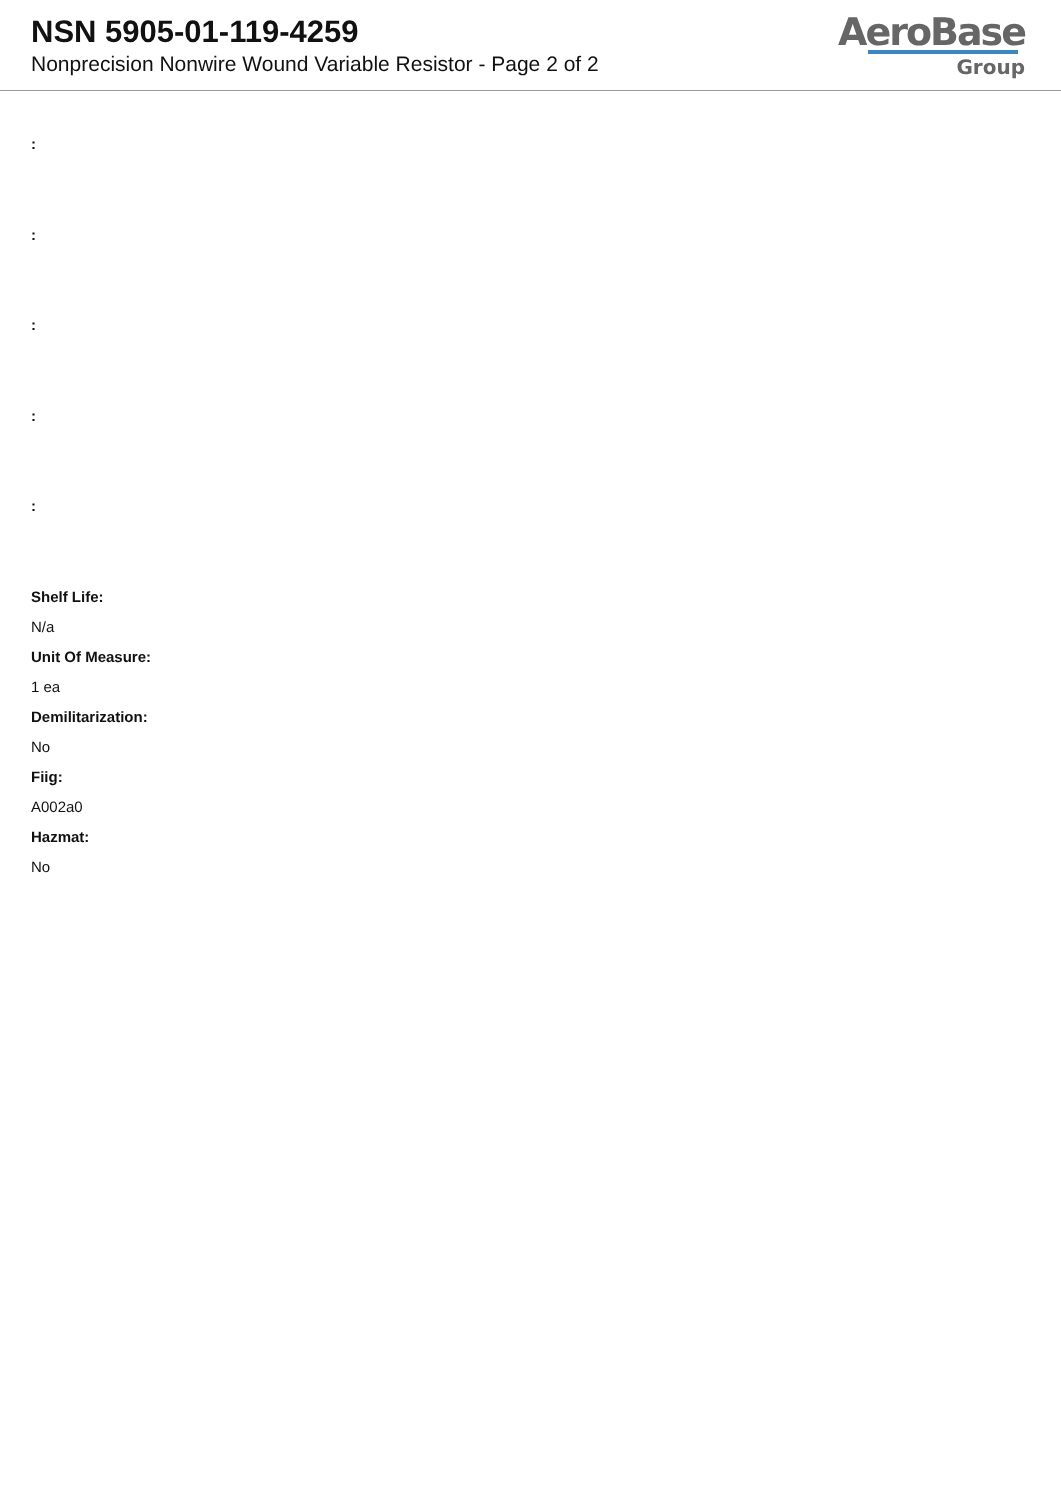NSN 5905-01-119-4259
Nonprecision Nonwire Wound Variable Resistor - Page 2 of 2
AeroBase
Group
:
:
:
:
:
Shelf Life:
N/a
Unit Of Measure:
1 ea
Demilitarization:
No
Fiig:
A002a0
Hazmat:
No